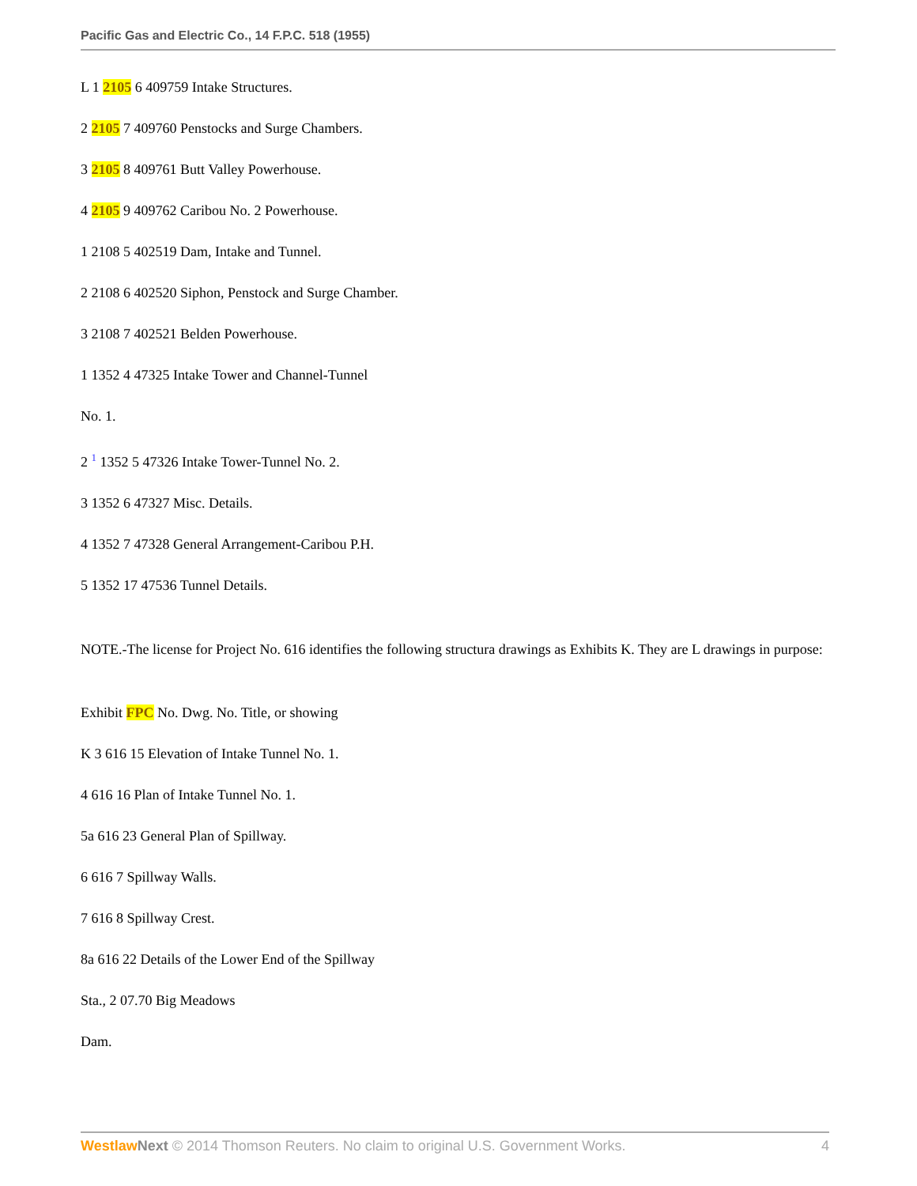Pacific Gas and Electric Co., 14 F.P.C. 518 (1955)
L 1 2105 6 409759 Intake Structures.
2 2105 7 409760 Penstocks and Surge Chambers.
3 2105 8 409761 Butt Valley Powerhouse.
4 2105 9 409762 Caribou No. 2 Powerhouse.
1 2108 5 402519 Dam, Intake and Tunnel.
2 2108 6 402520 Siphon, Penstock and Surge Chamber.
3 2108 7 402521 Belden Powerhouse.
1 1352 4 47325 Intake Tower and Channel-Tunnel
No. 1.
2 <sup>1</sup> 1352 5 47326 Intake Tower-Tunnel No. 2.
3 1352 6 47327 Misc. Details.
4 1352 7 47328 General Arrangement-Caribou P.H.
5 1352 17 47536 Tunnel Details.
NOTE.-The license for Project No. 616 identifies the following structura drawings as Exhibits K. They are L drawings in purpose:
Exhibit FPC No. Dwg. No. Title, or showing
K 3 616 15 Elevation of Intake Tunnel No. 1.
4 616 16 Plan of Intake Tunnel No. 1.
5a 616 23 General Plan of Spillway.
6 616 7 Spillway Walls.
7 616 8 Spillway Crest.
8a 616 22 Details of the Lower End of the Spillway
Sta., 2 07.70 Big Meadows
Dam.
Westlaw Next © 2014 Thomson Reuters. No claim to original U.S. Government Works. 4